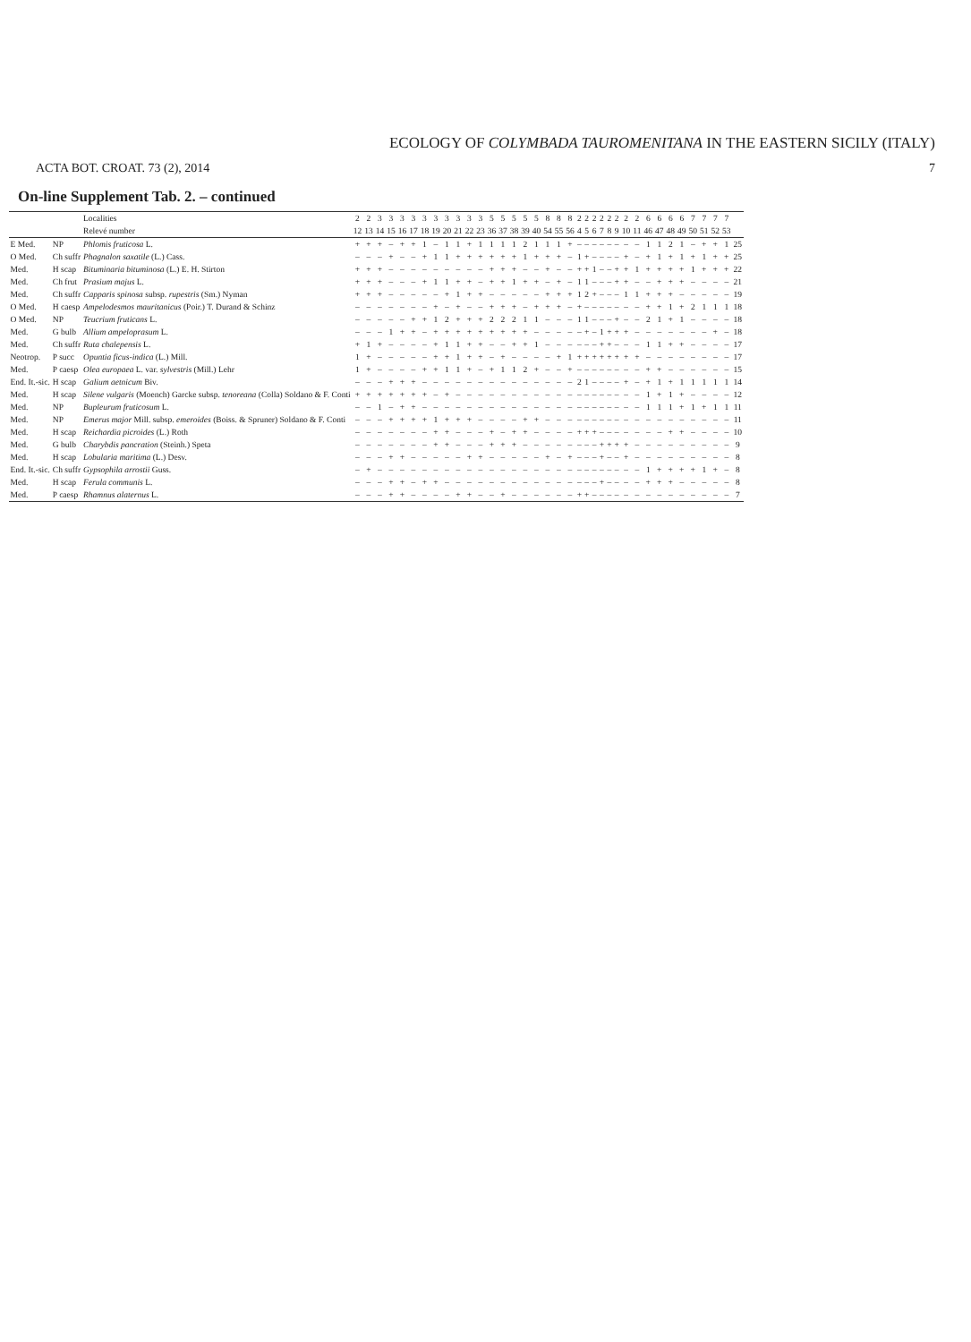ECOLOGY OF COLYMBADA TAUROMENITANA IN THE EASTERN SICILY (ITALY)
ACTA BOT. CROAT. 73 (2), 2014 7
On-line Supplement Tab. 2. – continued
| | | Localities | 2 | 2 | 3 | 3 | 3 | 3 | 3 | 3 | 3 | 3 | 3 | 3 | 5 | 5 | 5 | 5 | 5 | 8 | 8 | 8 | 2 | 2 | 2 | 2 | 2 | 2 | 2 | 2 | 6 | 6 | 6 | 6 | 7 | 7 | 7 | 7 | |
| --- | --- | --- | --- | --- | --- | --- | --- | --- | --- | --- | --- | --- | --- | --- | --- | --- | --- | --- | --- | --- | --- | --- | --- | --- | --- | --- | --- | --- | --- | --- | --- | --- | --- | --- | --- | --- | --- | --- | --- |
| | | Relevé number | 12 | 13 | 14 | 15 | 16 | 17 | 18 | 19 | 20 | 21 | 22 | 23 | 36 | 37 | 38 | 39 | 40 | 54 | 55 | 56 | 4 | 5 | 6 | 7 | 8 | 9 | 10 | 11 | 46 | 47 | 48 | 49 | 50 | 51 | 52 | 53 | |
| E Med. | NP | Phlomis fruticosa L. | + | + | + | – | + | + | 1 | – | 1 | 1 | + | 1 | 1 | 1 | 1 | 2 | 1 | 1 | 1 | + | – | – | – | – | – | – | – | – | 1 | 1 | 2 | 1 | – | + | + | 1 | 25 |
| O Med. | Ch suffr | Phagnalon saxatile (L.) Cass. | – | – | – | + | – | – | + | 1 | 1 | + | + | + | + | + | + | 1 | + | + | + | – | 1 | + | – | – | – | – | + | – | + | 1 | + | 1 | + | 1 | + | + | 25 |
| Med. | H scap | Bituminaria bituminosa (L.) E. H. Stirton | + | + | + | – | – | – | – | – | – | – | – | – | + | + | + | – | – | + | – | – | + | + | 1 | – | – | + | + | 1 | + | + | + | + | 1 | + | + | + | 22 |
| Med. | Ch frut | Prasium majus L. | + | + | + | – | – | – | + | 1 | 1 | + | + | – | + | + | 1 | + | + | – | + | – | 1 | 1 | – | – | – | + | + | – | – | + | + | + | – | – | – | – | 21 |
| Med. | Ch suffr | Capparis spinosa subsp. rupestris (Sm.) Nyman | + | + | + | – | – | – | – | – | + | 1 | + | + | – | – | – | – | – | + | + | + | 1 | 2 | + | – | – | – | 1 | 1 | + | + | + | – | – | – | – | – | 19 |
| O Med. | H caesp | Ampelodesmos mauritanicus (Poir.) T. Durand & Schinz | – | – | – | – | – | – | – | + | – | + | – | – | + | + | + | – | + | + | + | – | + | – | – | – | – | – | – | – | + | + | 1 | + | 2 | 1 | 1 | 1 | 18 |
| O Med. | NP | Teucrium fruticans L. | – | – | – | – | – | + | + | 1 | 2 | + | + | + | 2 | 2 | 2 | 1 | 1 | – | – | – | 1 | 1 | – | – | – | + | – | – | 2 | 1 | + | 1 | – | – | – | – | 18 |
| Med. | G bulb | Allium ampeloprasum L. | – | – | – | 1 | + | + | – | + | + | + | + | + | + | + | + | + | – | – | – | – | – | + | – | 1 | + | + | + | – | – | – | – | – | – | – | + | – | 18 |
| Med. | Ch suffr | Ruta chalepensis L. | + | 1 | + | – | – | – | – | + | 1 | 1 | + | + | – | – | + | + | 1 | – | – | – | – | – | – | + | + | – | – | – | 1 | 1 | + | + | – | – | – | – | 17 |
| Neotrop. | P succ | Opuntia ficus-indica (L.) Mill. | 1 | + | – | – | – | – | – | + | + | 1 | + | + | – | + | – | – | – | – | + | 1 | + | + | + | + | + | + | + | + | – | – | – | – | – | – | – | – | 17 |
| Med. | P caesp | Olea europaea L. var. sylvestris (Mill.) Lehr | 1 | + | – | – | – | – | + | + | 1 | 1 | + | – | + | 1 | 1 | 2 | + | – | – | + | – | – | – | – | – | – | – | – | + | + | – | – | – | – | – | – | 15 |
| End. It.-sic. | H scap | Galium aetnicum Biv. | – | – | – | + | + | + | – | – | – | – | – | – | – | – | – | – | – | – | – | – | 2 | 1 | – | – | – | – | + | – | + | 1 | + | 1 | 1 | 1 | 1 | 1 | 14 |
| Med. | H scap | Silene vulgaris (Moench) Garcke subsp. tenoreana (Colla) Soldano & F. Conti | + | + | + | + | + | + | + | – | + | – | – | – | – | – | – | – | – | – | – | – | – | – | – | – | – | – | – | – | 1 | + | 1 | + | – | – | – | – | 12 |
| Med. | NP | Bupleurum fruticosum L. | – | – | 1 | – | + | + | – | – | – | – | – | – | – | – | – | – | – | – | – | – | – | – | – | – | – | – | – | – | 1 | 1 | 1 | + | 1 | + | 1 | 1 | 11 |
| Med. | NP | Emerus major Mill. subsp. emeroides (Boiss. & Spruner) Soldano & F. Conti | – | – | – | + | + | + | + | 1 | + | + | + | – | – | – | – | + | + | – | – | – | – | – | – | – | – | – | – | – | – | – | – | – | – | – | – | – | 11 |
| Med. | H scap | Reichardia picroides (L.) Roth | – | – | – | – | – | – | – | + | + | – | – | – | + | – | + | + | – | – | – | – | + | + | + | – | – | – | – | – | – | – | + | + | – | – | – | – | 10 |
| Med. | G bulb | Charybdis pancration (Steinh.) Speta | – | – | – | – | – | – | – | + | + | – | – | – | + | + | + | – | – | – | – | – | – | – | – | + | + | + | + | – | – | – | – | – | – | – | – | – | 9 |
| Med. | H scap | Lobularia maritima (L.) Desv. | – | – | – | + | + | – | – | – | – | – | + | + | – | – | – | – | – | + | – | + | – | – | – | + | – | – | + | – | – | – | – | – | – | – | – | – | 8 |
| End. It.-sic. | Ch suffr | Gypsophila arrostii Guss. | – | + | – | – | – | – | – | – | – | – | – | – | – | – | – | – | – | – | – | – | – | – | – | – | – | – | – | – | 1 | + | + | + | + | 1 | + | – | 8 |
| Med. | H scap | Ferula communis L. | – | – | – | + | + | – | + | + | – | – | – | – | – | – | – | – | – | – | – | – | – | – | – | + | – | – | – | – | + | + | + | – | – | – | – | – | 8 |
| Med. | P caesp | Rhamnus alaternus L. | – | – | – | + | + | – | – | – | – | + | + | – | – | + | – | – | – | – | – | – | + | + | – | – | – | – | – | – | – | – | – | – | – | – | – | – | 7 |